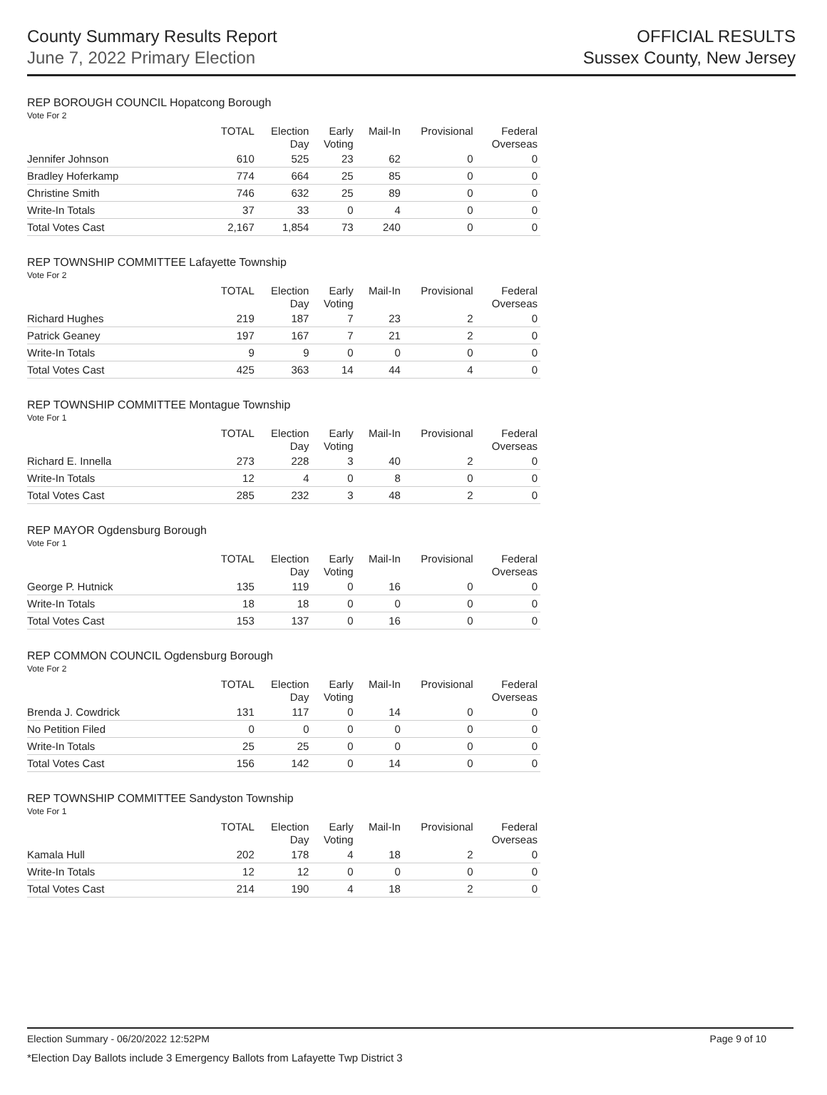County Summary Results Report
June 7, 2022 Primary Election
OFFICIAL RESULTS
Sussex County, New Jersey
REP BOROUGH COUNCIL Hopatcong Borough
Vote For 2
| | TOTAL | Election Day | Early Voting | Mail-In | Provisional | Federal Overseas |
| --- | --- | --- | --- | --- | --- | --- |
| Jennifer Johnson | 610 | 525 | 23 | 62 | 0 | 0 |
| Bradley Hoferkamp | 774 | 664 | 25 | 85 | 0 | 0 |
| Christine Smith | 746 | 632 | 25 | 89 | 0 | 0 |
| Write-In Totals | 37 | 33 | 0 | 4 | 0 | 0 |
| Total Votes Cast | 2,167 | 1,854 | 73 | 240 | 0 | 0 |
REP TOWNSHIP COMMITTEE Lafayette Township
Vote For 2
| | TOTAL | Election Day | Early Voting | Mail-In | Provisional | Federal Overseas |
| --- | --- | --- | --- | --- | --- | --- |
| Richard Hughes | 219 | 187 | 7 | 23 | 2 | 0 |
| Patrick Geaney | 197 | 167 | 7 | 21 | 2 | 0 |
| Write-In Totals | 9 | 9 | 0 | 0 | 0 | 0 |
| Total Votes Cast | 425 | 363 | 14 | 44 | 4 | 0 |
REP TOWNSHIP COMMITTEE Montague Township
Vote For 1
| | TOTAL | Election Day | Early Voting | Mail-In | Provisional | Federal Overseas |
| --- | --- | --- | --- | --- | --- | --- |
| Richard E. Innella | 273 | 228 | 3 | 40 | 2 | 0 |
| Write-In Totals | 12 | 4 | 0 | 8 | 0 | 0 |
| Total Votes Cast | 285 | 232 | 3 | 48 | 2 | 0 |
REP MAYOR Ogdensburg Borough
Vote For 1
| | TOTAL | Election Day | Early Voting | Mail-In | Provisional | Federal Overseas |
| --- | --- | --- | --- | --- | --- | --- |
| George P. Hutnick | 135 | 119 | 0 | 16 | 0 | 0 |
| Write-In Totals | 18 | 18 | 0 | 0 | 0 | 0 |
| Total Votes Cast | 153 | 137 | 0 | 16 | 0 | 0 |
REP COMMON COUNCIL Ogdensburg Borough
Vote For 2
| | TOTAL | Election Day | Early Voting | Mail-In | Provisional | Federal Overseas |
| --- | --- | --- | --- | --- | --- | --- |
| Brenda J. Cowdrick | 131 | 117 | 0 | 14 | 0 | 0 |
| No Petition Filed | 0 | 0 | 0 | 0 | 0 | 0 |
| Write-In Totals | 25 | 25 | 0 | 0 | 0 | 0 |
| Total Votes Cast | 156 | 142 | 0 | 14 | 0 | 0 |
REP TOWNSHIP COMMITTEE Sandyston Township
Vote For 1
| | TOTAL | Election Day | Early Voting | Mail-In | Provisional | Federal Overseas |
| --- | --- | --- | --- | --- | --- | --- |
| Kamala Hull | 202 | 178 | 4 | 18 | 2 | 0 |
| Write-In Totals | 12 | 12 | 0 | 0 | 0 | 0 |
| Total Votes Cast | 214 | 190 | 4 | 18 | 2 | 0 |
Election Summary - 06/20/2022 12:52PM Page 9 of 10
*Election Day Ballots include 3 Emergency Ballots from Lafayette Twp District 3